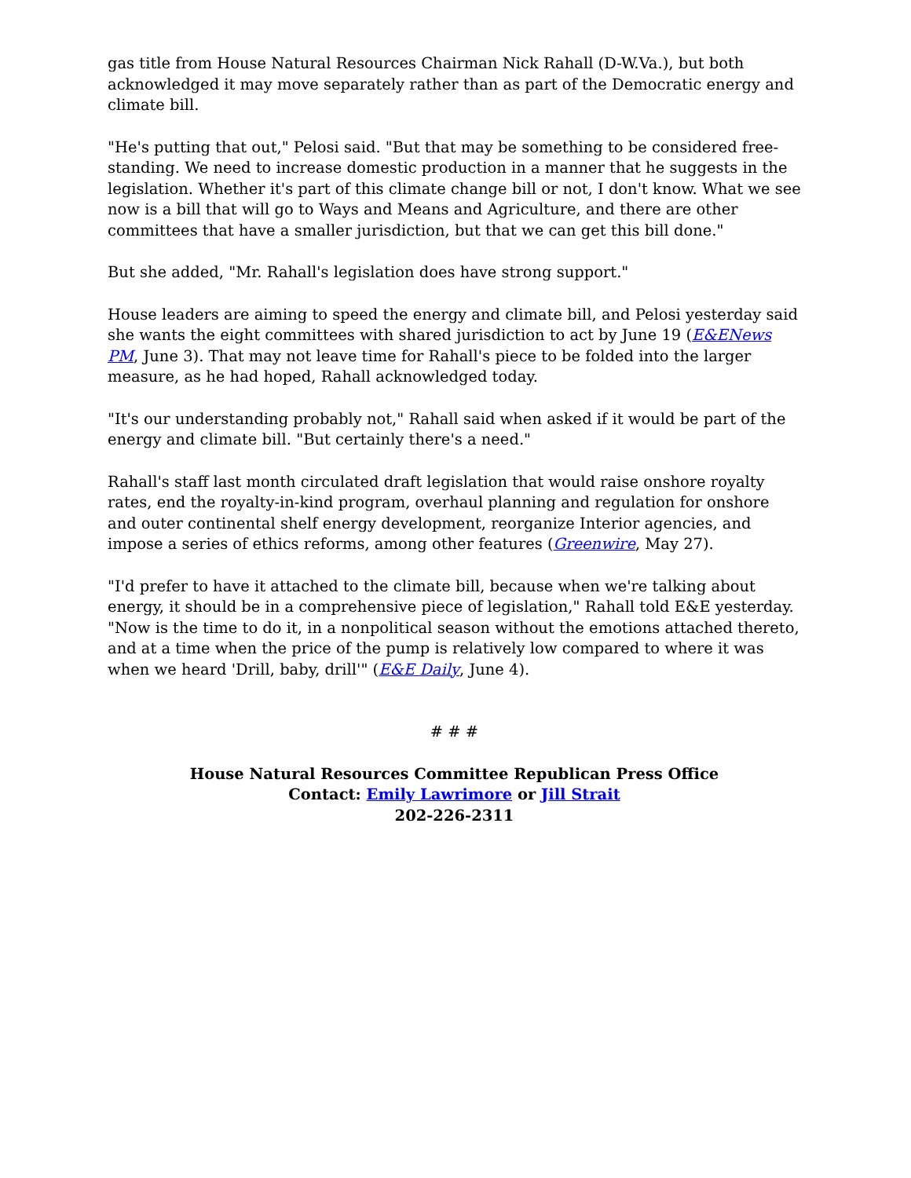gas title from House Natural Resources Chairman Nick Rahall (D-W.Va.), but both acknowledged it may move separately rather than as part of the Democratic energy and climate bill.
"He's putting that out," Pelosi said. "But that may be something to be considered free-standing. We need to increase domestic production in a manner that he suggests in the legislation. Whether it's part of this climate change bill or not, I don't know. What we see now is a bill that will go to Ways and Means and Agriculture, and there are other committees that have a smaller jurisdiction, but that we can get this bill done."
But she added, "Mr. Rahall's legislation does have strong support."
House leaders are aiming to speed the energy and climate bill, and Pelosi yesterday said she wants the eight committees with shared jurisdiction to act by June 19 (E&ENews PM, June 3). That may not leave time for Rahall's piece to be folded into the larger measure, as he had hoped, Rahall acknowledged today.
"It's our understanding probably not," Rahall said when asked if it would be part of the energy and climate bill. "But certainly there's a need."
Rahall's staff last month circulated draft legislation that would raise onshore royalty rates, end the royalty-in-kind program, overhaul planning and regulation for onshore and outer continental shelf energy development, reorganize Interior agencies, and impose a series of ethics reforms, among other features (Greenwire, May 27).
"I'd prefer to have it attached to the climate bill, because when we're talking about energy, it should be in a comprehensive piece of legislation," Rahall told E&E yesterday. "Now is the time to do it, in a nonpolitical season without the emotions attached thereto, and at a time when the price of the pump is relatively low compared to where it was when we heard 'Drill, baby, drill'" (E&E Daily, June 4).
# # #
House Natural Resources Committee Republican Press Office
Contact: Emily Lawrimore or Jill Strait
202-226-2311